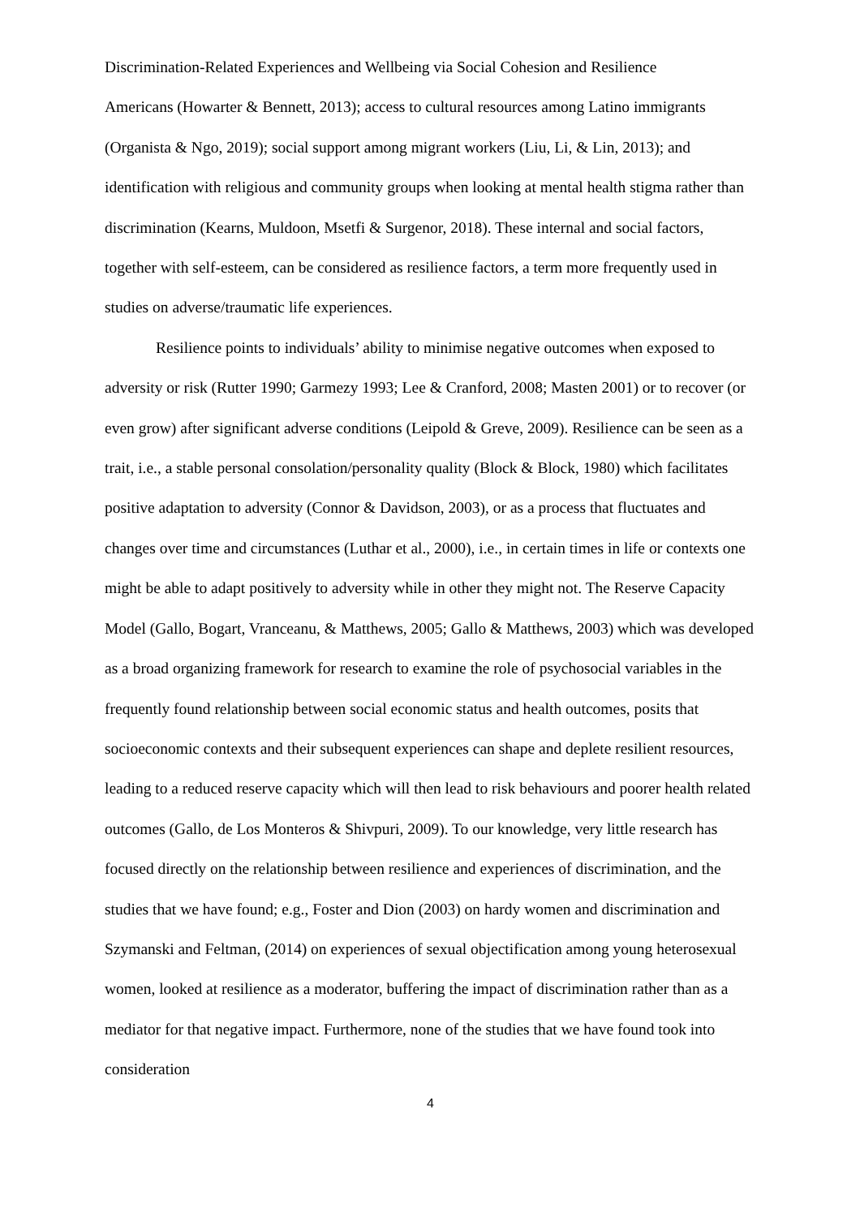Discrimination-Related Experiences and Wellbeing via Social Cohesion and Resilience
Americans (Howarter & Bennett, 2013); access to cultural resources among Latino immigrants (Organista & Ngo, 2019); social support among migrant workers (Liu, Li, & Lin, 2013); and identification with religious and community groups when looking at mental health stigma rather than discrimination (Kearns, Muldoon, Msetfi & Surgenor, 2018). These internal and social factors, together with self-esteem, can be considered as resilience factors, a term more frequently used in studies on adverse/traumatic life experiences.
Resilience points to individuals’ ability to minimise negative outcomes when exposed to adversity or risk (Rutter 1990; Garmezy 1993; Lee & Cranford, 2008; Masten 2001) or to recover (or even grow) after significant adverse conditions (Leipold & Greve, 2009). Resilience can be seen as a trait, i.e., a stable personal consolation/personality quality (Block & Block, 1980) which facilitates positive adaptation to adversity (Connor & Davidson, 2003), or as a process that fluctuates and changes over time and circumstances (Luthar et al., 2000), i.e., in certain times in life or contexts one might be able to adapt positively to adversity while in other they might not. The Reserve Capacity Model (Gallo, Bogart, Vranceanu, & Matthews, 2005; Gallo & Matthews, 2003) which was developed as a broad organizing framework for research to examine the role of psychosocial variables in the frequently found relationship between social economic status and health outcomes, posits that socioeconomic contexts and their subsequent experiences can shape and deplete resilient resources, leading to a reduced reserve capacity which will then lead to risk behaviours and poorer health related outcomes (Gallo, de Los Monteros & Shivpuri, 2009). To our knowledge, very little research has focused directly on the relationship between resilience and experiences of discrimination, and the studies that we have found; e.g., Foster and Dion (2003) on hardy women and discrimination and Szymanski and Feltman, (2014) on experiences of sexual objectification among young heterosexual women, looked at resilience as a moderator, buffering the impact of discrimination rather than as a mediator for that negative impact. Furthermore, none of the studies that we have found took into consideration
4